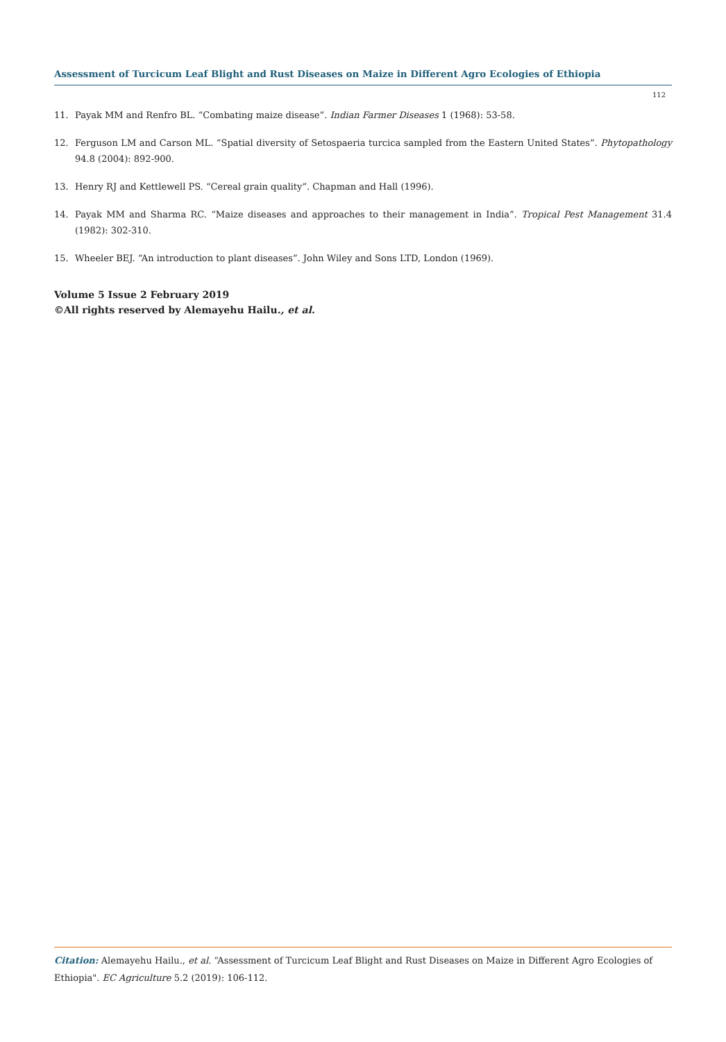Assessment of Turcicum Leaf Blight and Rust Diseases on Maize in Different Agro Ecologies of Ethiopia
112
11. Payak MM and Renfro BL. “Combating maize disease”. Indian Farmer Diseases 1 (1968): 53-58.
12. Ferguson LM and Carson ML. “Spatial diversity of Setospaeria turcica sampled from the Eastern United States”. Phytopathology 94.8 (2004): 892-900.
13. Henry RJ and Kettlewell PS. “Cereal grain quality”. Chapman and Hall (1996).
14. Payak MM and Sharma RC. “Maize diseases and approaches to their management in India”. Tropical Pest Management 31.4 (1982): 302-310.
15. Wheeler BEJ. “An introduction to plant diseases”. John Wiley and Sons LTD, London (1969).
Volume 5 Issue 2 February 2019
©All rights reserved by Alemayehu Hailu., et al.
Citation: Alemayehu Hailu., et al. “Assessment of Turcicum Leaf Blight and Rust Diseases on Maize in Different Agro Ecologies of Ethiopia". EC Agriculture 5.2 (2019): 106-112.